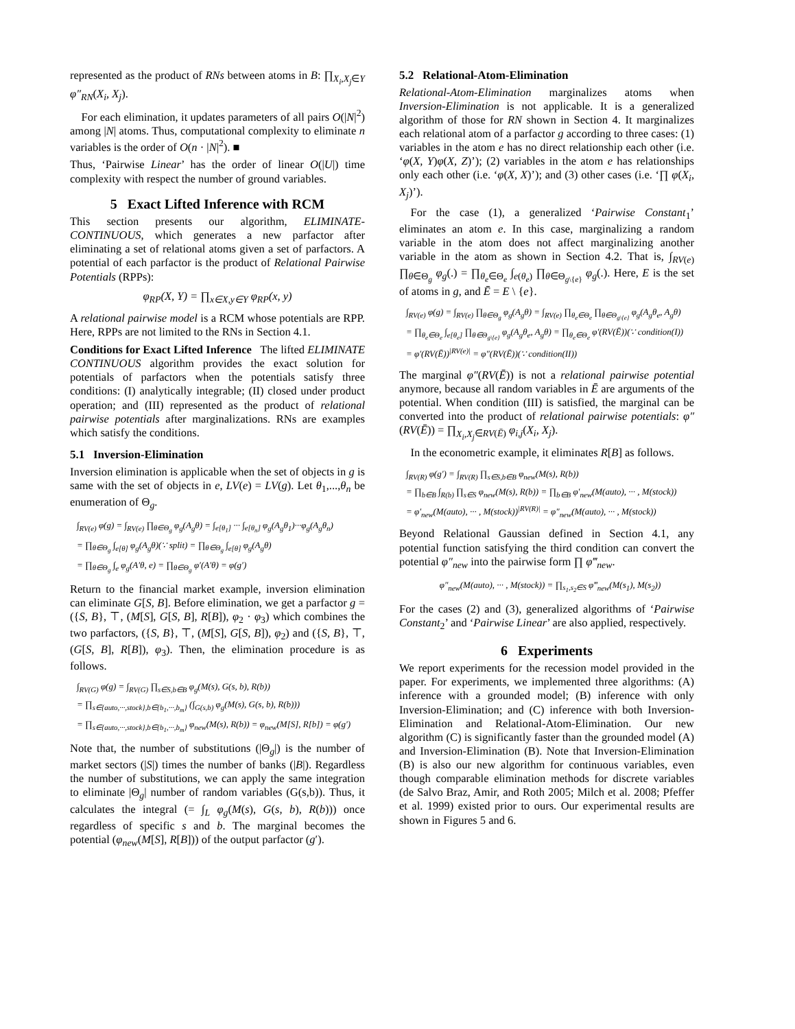represented as the product of RNs between atoms in B: ∏<sub>X<sub>i</sub>,X<sub>j</sub>∈Y</sub> φ″<sub>RN</sub>(X<sub>i</sub>, X<sub>j</sub>).
For each elimination, it updates parameters of all pairs O(|N|<sup>2</sup>) among |N| atoms. Thus, computational complexity to eliminate n variables is the order of O(n · |N|<sup>2</sup>). ■
Thus, ‘Pairwise Linear’ has the order of linear O(|U|) time complexity with respect the number of ground variables.
5 Exact Lifted Inference with RCM
This section presents our algorithm, ELIMINATE-CONTINUOUS, which generates a new parfactor after eliminating a set of relational atoms given a set of parfactors. A potential of each parfactor is the product of Relational Pairwise Potentials (RPPs):
φ<sub>RP</sub>(X, Y) = ∏<sub>x∈X,y∈Y</sub> φ<sub>RP</sub>(x, y)
A relational pairwise model is a RCM whose potentials are RPP. Here, RPPs are not limited to the RNs in Section 4.1.
Conditions for Exact Lifted Inference The lifted ELIMINATE CONTINUOUS algorithm provides the exact solution for potentials of parfactors when the potentials satisfy three conditions: (I) analytically integrable; (II) closed under product operation; and (III) represented as the product of relational pairwise potentials after marginalizations. RNs are examples which satisfy the conditions.
5.1 Inversion-Elimination
Inversion elimination is applicable when the set of objects in g is same with the set of objects in e, LV(e) = LV(g). Let θ<sub>1</sub>,...,θ<sub>n</sub> be enumeration of Θ<sub>g</sub>.
∫<sub>RV(e)</sub> φ(g) = ∫<sub>RV(e)</sub> ∏<sub>θ∈Θ<sub>g</sub></sub> φ<sub>g</sub>(A<sub>g</sub>θ) = ∫<sub>e[θ<sub>1</sub>]</sub> ··· ∫<sub>e[θ<sub>n</sub>]</sub> φ<sub>g</sub>(A<sub>g</sub>θ<sub>1</sub>)···φ<sub>g</sub>(A<sub>g</sub>θ<sub>n</sub>)
= ∏<sub>θ∈Θ<sub>g</sub></sub> ∫<sub>e[θ]</sub> φ<sub>g</sub>(A<sub>g</sub>θ)(∵ split) = ∏<sub>θ∈Θ<sub>g</sub></sub> ∫<sub>e[θ]</sub> φ<sub>g</sub>(A<sub>g</sub>θ)
= ∏<sub>θ∈Θ<sub>g</sub></sub> ∫<sub>e</sub> φ<sub>g</sub>(A′θ, e) = ∏<sub>θ∈Θ<sub>g</sub></sub> φ′(A′θ) = φ(g′)
Return to the financial market example, inversion elimination can eliminate G[S, B]. Before elimination, we get a parfactor g = ({S, B}, ⊤, (M[S], G[S, B], R[B]), φ<sub>2</sub> · φ<sub>3</sub>) which combines the two parfactors, ({S, B}, ⊤, (M[S], G[S, B]), φ<sub>2</sub>) and ({S, B}, ⊤, (G[S, B], R[B]), φ<sub>3</sub>). Then, the elimination procedure is as follows.
∫<sub>RV(G)</sub> φ(g) = ∫<sub>RV(G)</sub> ∏<sub>s∈S,b∈B</sub> φ<sub>g</sub>(M(s), G(s, b), R(b))
= ∏<sub>s∈{auto,···,stock},b∈{b<sub>1</sub>,···,b<sub>m</sub>}</sub> (∫<sub>G(s,b)</sub> φ<sub>g</sub>(M(s), G(s, b), R(b)))
= ∏<sub>s∈{auto,···,stock},b∈{b<sub>1</sub>,···,b<sub>m</sub>}</sub> φ<sub>new</sub>(M(s), R(b)) = φ<sub>new</sub>(M[S], R[b]) = φ(g′)
Note that, the number of substitutions (|Θ<sub>g</sub>|) is the number of market sectors (|S|) times the number of banks (|B|). Regardless the number of substitutions, we can apply the same integration to eliminate |Θ<sub>g</sub>| number of random variables (G(s,b)). Thus, it calculates the integral (= ∫<sub>L</sub> φ<sub>g</sub>(M(s), G(s, b), R(b))) once regardless of specific s and b. The marginal becomes the potential (φ<sub>new</sub>(M[S], R[B])) of the output parfactor (g′).
5.2 Relational-Atom-Elimination
Relational-Atom-Elimination marginalizes atoms when Inversion-Elimination is not applicable. It is a generalized algorithm of those for RN shown in Section 4. It marginalizes each relational atom of a parfactor g according to three cases: (1) variables in the atom e has no direct relationship each other (i.e. ‘φ(X, Y)φ(X, Z)’); (2) variables in the atom e has relationships only each other (i.e. ‘φ(X, X)’); and (3) other cases (i.e. ‘∏ φ(X<sub>i</sub>, X<sub>j</sub>)’).
For the case (1), a generalized ‘Pairwise Constant<sub>1</sub>’ eliminates an atom e. In this case, marginalizing a random variable in the atom does not affect marginalizing another variable in the atom as shown in Section 4.2. That is, ∫<sub>RV(e)</sub> ∏<sub>θ∈Θ<sub>g</sub></sub> φ<sub>g</sub>(.) = ∏<sub>θ<sub>e</sub>∈Θ<sub>e</sub></sub> ∫<sub>e(θ<sub>e</sub>)</sub> ∏<sub>θ∈Θ<sub>g\{e}</sub></sub> φ<sub>g</sub>(.). Here, E is the set of atoms in g, and Ē = E \ {e}.
∫<sub>RV(e)</sub> φ(g) = ∫<sub>RV(e)</sub> ∏<sub>θ∈Θ<sub>g</sub></sub> φ<sub>g</sub>(A<sub>g</sub>θ) = ∫<sub>RV(e)</sub> ∏<sub>θ<sub>e</sub>∈Θ<sub>e</sub></sub> ∏<sub>θ∈Θ<sub>g\{e}</sub></sub> φ<sub>g</sub>(A<sub>g</sub>θ<sub>e</sub>, A<sub>g</sub>θ)
= ∏<sub>θ<sub>e</sub>∈Θ<sub>e</sub></sub> ∫<sub>e[θ<sub>e</sub>]</sub> ∏<sub>θ∈Θ<sub>g\{e}</sub></sub> φ<sub>g</sub>(A<sub>g</sub>θ<sub>e</sub>, A<sub>g</sub>θ) = ∏<sub>θ<sub>e</sub>∈Θ<sub>e</sub></sub> φ′(RV(Ē))(∵ condition(I))
= φ′(RV(Ē))<sup>|RV(e)|</sup> = φ″(RV(Ē))(∵ condition(II))
The marginal φ″(RV(Ē)) is not a relational pairwise potential anymore, because all random variables in Ē are arguments of the potential. When condition (III) is satisfied, the marginal can be converted into the product of relational pairwise potentials: φ″(RV(Ē)) = ∏<sub>X<sub>i</sub>,X<sub>j</sub>∈RV(Ē)</sub> φ<sub>i,j</sub>(X<sub>i</sub>, X<sub>j</sub>).
In the econometric example, it eliminates R[B] as follows.
∫<sub>RV(R)</sub> φ(g′) = ∫<sub>RV(R)</sub> ∏<sub>s∈S,b∈B</sub> φ<sub>new</sub>(M(s), R(b))
= ∏<sub>b∈B</sub> ∫<sub>R(b)</sub> ∏<sub>s∈S</sub> φ<sub>new</sub>(M(s), R(b)) = ∏<sub>b∈B</sub> φ′<sub>new</sub>(M(auto), ··· , M(stock))
= φ′<sub>new</sub>(M(auto), ··· , M(stock))<sup>|RV(R)|</sup> = φ″<sub>new</sub>(M(auto), ··· , M(stock))
Beyond Relational Gaussian defined in Section 4.1, any potential function satisfying the third condition can convert the potential φ″<sub>new</sub> into the pairwise form ∏ φ‴<sub>new</sub>.
φ″<sub>new</sub>(M(auto), ··· , M(stock)) = ∏<sub>s<sub>1</sub>,s<sub>2</sub>∈S</sub> φ‴<sub>new</sub>(M(s<sub>1</sub>), M(s<sub>2</sub>))
For the cases (2) and (3), generalized algorithms of ‘Pairwise Constant<sub>2</sub>’ and ‘Pairwise Linear’ are also applied, respectively.
6 Experiments
We report experiments for the recession model provided in the paper. For experiments, we implemented three algorithms: (A) inference with a grounded model; (B) inference with only Inversion-Elimination; and (C) inference with both Inversion-Elimination and Relational-Atom-Elimination. Our new algorithm (C) is significantly faster than the grounded model (A) and Inversion-Elimination (B). Note that Inversion-Elimination (B) is also our new algorithm for continuous variables, even though comparable elimination methods for discrete variables (de Salvo Braz, Amir, and Roth 2005; Milch et al. 2008; Pfeffer et al. 1999) existed prior to ours. Our experimental results are shown in Figures 5 and 6.